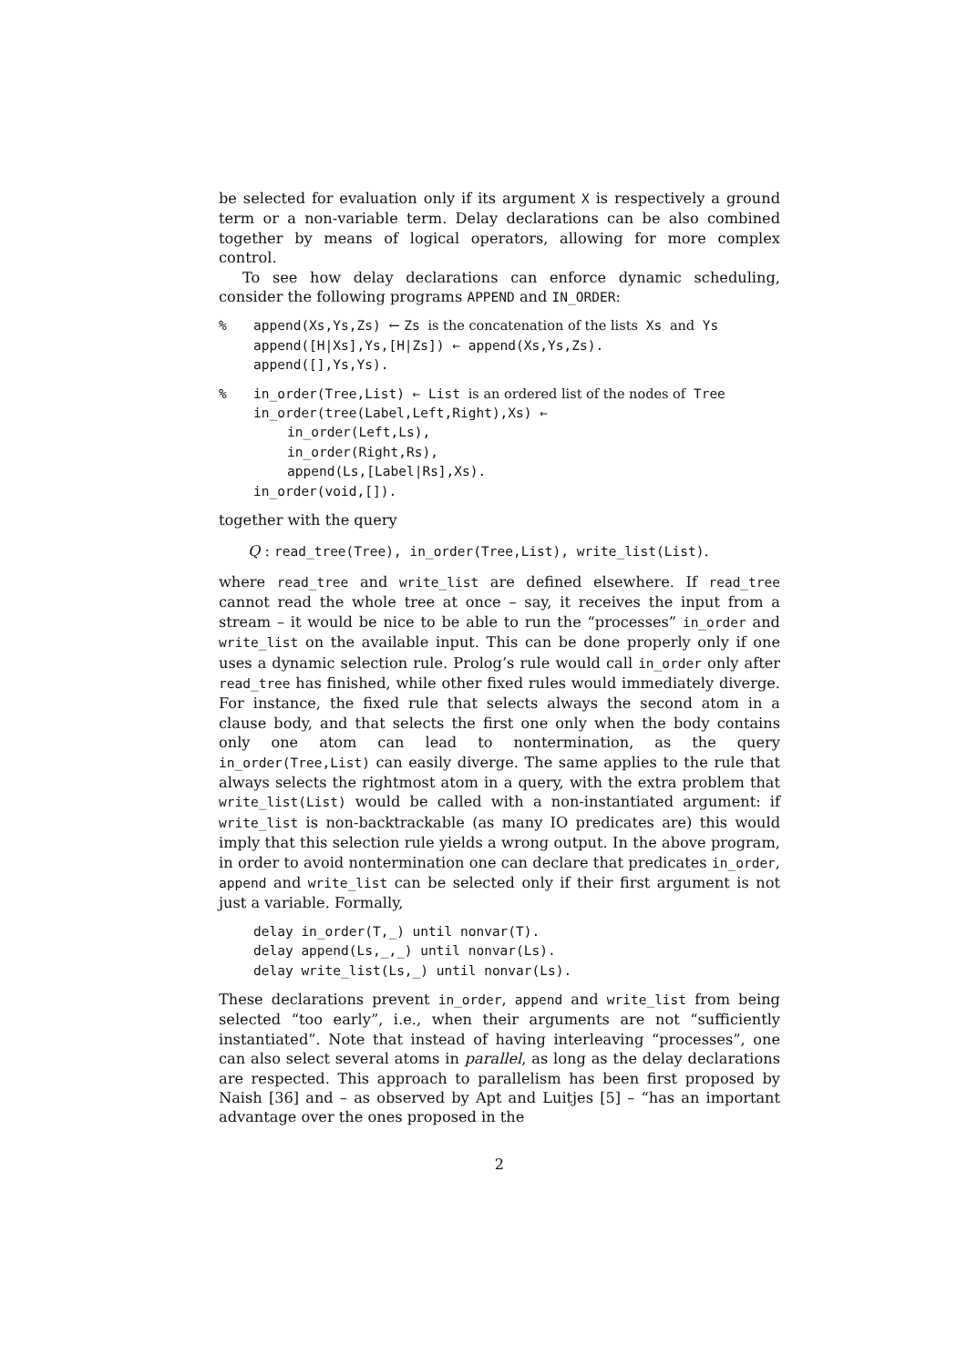be selected for evaluation only if its argument X is respectively a ground term or a non-variable term. Delay declarations can be also combined together by means of logical operators, allowing for more complex control.
To see how delay declarations can enforce dynamic scheduling, consider the following programs APPEND and IN_ORDER:
% append(Xs,Ys,Zs) ← Zs is the concatenation of the lists Xs and Ys
append([H|Xs],Ys,[H|Zs]) ← append(Xs,Ys,Zs).
append([],Ys,Ys).
% in_order(Tree,List) ← List is an ordered list of the nodes of Tree
in_order(tree(Label,Left,Right),Xs) ←
in_order(Left,Ls),
in_order(Right,Rs),
append(Ls,[Label|Rs],Xs).
in_order(void,[]).
together with the query
Q : read_tree(Tree), in_order(Tree,List), write_list(List).
where read_tree and write_list are defined elsewhere. If read_tree cannot read the whole tree at once – say, it receives the input from a stream – it would be nice to be able to run the “processes” in_order and write_list on the available input. This can be done properly only if one uses a dynamic selection rule. Prolog’s rule would call in_order only after read_tree has finished, while other fixed rules would immediately diverge. For instance, the fixed rule that selects always the second atom in a clause body, and that selects the first one only when the body contains only one atom can lead to nontermination, as the query in_order(Tree,List) can easily diverge. The same applies to the rule that always selects the rightmost atom in a query, with the extra problem that write_list(List) would be called with a non-instantiated argument: if write_list is non-backtrackable (as many IO predicates are) this would imply that this selection rule yields a wrong output. In the above program, in order to avoid nontermination one can declare that predicates in_order, append and write_list can be selected only if their first argument is not just a variable. Formally,
delay in_order(T,_) until nonvar(T).
delay append(Ls,_,_) until nonvar(Ls).
delay write_list(Ls,_) until nonvar(Ls).
These declarations prevent in_order, append and write_list from being selected “too early”, i.e., when their arguments are not “sufficiently instantiated”. Note that instead of having interleaving “processes”, one can also select several atoms in parallel, as long as the delay declarations are respected. This approach to parallelism has been first proposed by Naish [36] and – as observed by Apt and Luitjes [5] – “has an important advantage over the ones proposed in the
2